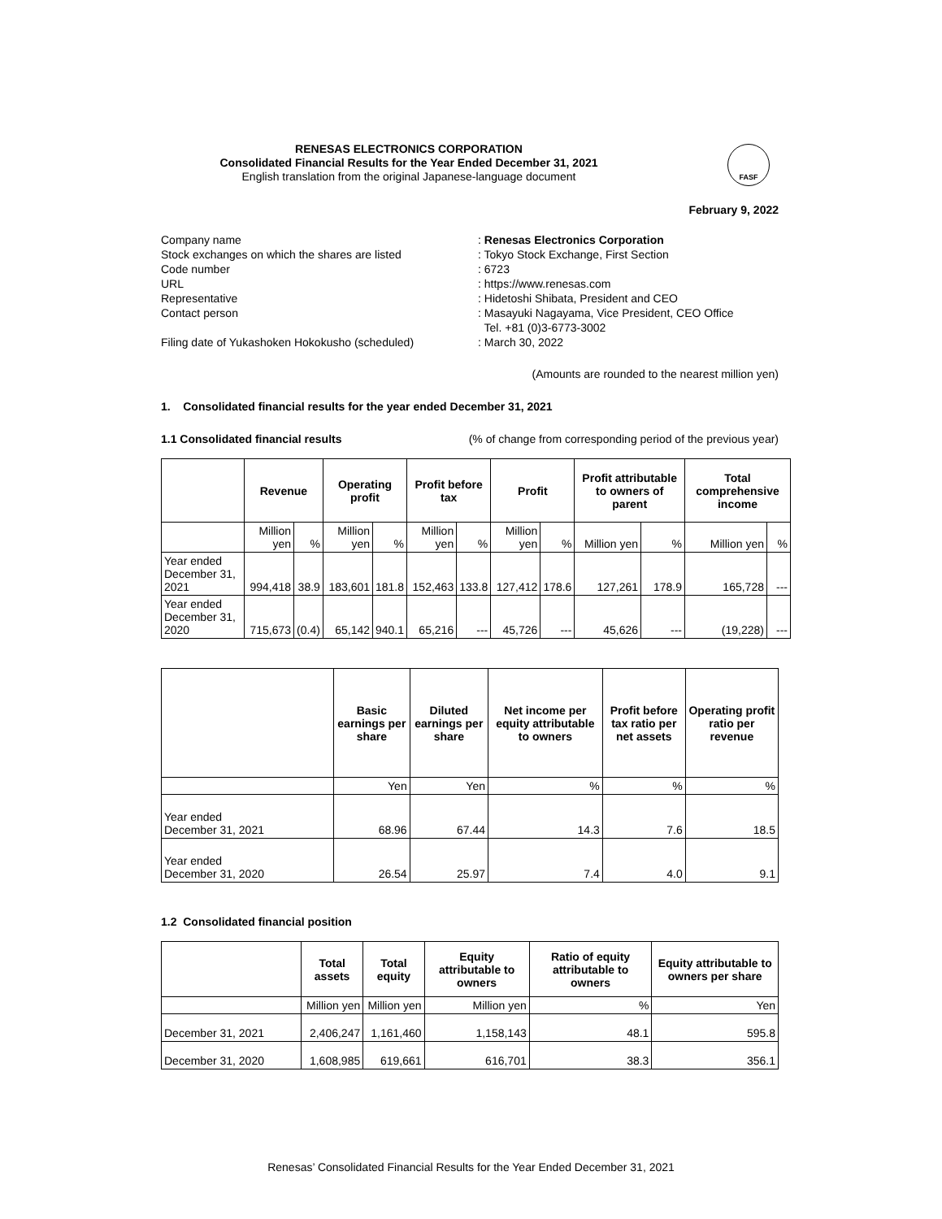RENESAS ELECTRONICS CORPORATION
Consolidated Financial Results for the Year Ended December 31, 2021
English translation from the original Japanese-language document
FASF
February 9, 2022
Company name: Renesas Electronics Corporation
Stock exchanges on which the shares are listed: Tokyo Stock Exchange, First Section
Code number: 6723
URL: https://www.renesas.com
Representative: Hidetoshi Shibata, President and CEO
Contact person: Masayuki Nagayama, Vice President, CEO Office
Tel. +81 (0)3-6773-3002
Filing date of Yukashoken Hokokusho (scheduled): March 30, 2022
(Amounts are rounded to the nearest million yen)
1. Consolidated financial results for the year ended December 31, 2021
1.1 Consolidated financial results (% of change from corresponding period of the previous year)
| | Revenue | | Operating profit | | Profit before tax | | Profit | | Profit attributable to owners of parent | | Total comprehensive income | |
| --- | --- | --- | --- | --- | --- | --- | --- | --- | --- | --- | --- | --- |
| | Million yen | % | Million yen | % | Million yen | % | Million yen | % | Million yen | % | Million yen | % |
| Year ended December 31, 2021 | 994,418 | 38.9 | 183,601 | 181.8 | 152,463 | 133.8 | 127,412 | 178.6 | 127,261 | 178.9 | 165,728 | --- |
| Year ended December 31, 2020 | 715,673 | (0.4) | 65,142 | 940.1 | 65,216 | --- | 45,726 | --- | 45,626 | --- | (19,228) | --- |
| | Basic earnings per share | Diluted earnings per share | Net income per equity attributable to owners | Profit before tax ratio per net assets | Operating profit ratio per revenue |
| --- | --- | --- | --- | --- | --- |
| | Yen | Yen | % | % | % |
| Year ended December 31, 2021 | 68.96 | 67.44 | 14.3 | 7.6 | 18.5 |
| Year ended December 31, 2020 | 26.54 | 25.97 | 7.4 | 4.0 | 9.1 |
1.2 Consolidated financial position
| | Total assets | Total equity | Equity attributable to owners | Ratio of equity attributable to owners | Equity attributable to owners per share |
| --- | --- | --- | --- | --- | --- |
| | Million yen | Million yen | Million yen | % | Yen |
| December 31, 2021 | 2,406,247 | 1,161,460 | 1,158,143 | 48.1 | 595.8 |
| December 31, 2020 | 1,608,985 | 619,661 | 616,701 | 38.3 | 356.1 |
Renesas’ Consolidated Financial Results for the Year Ended December 31, 2021